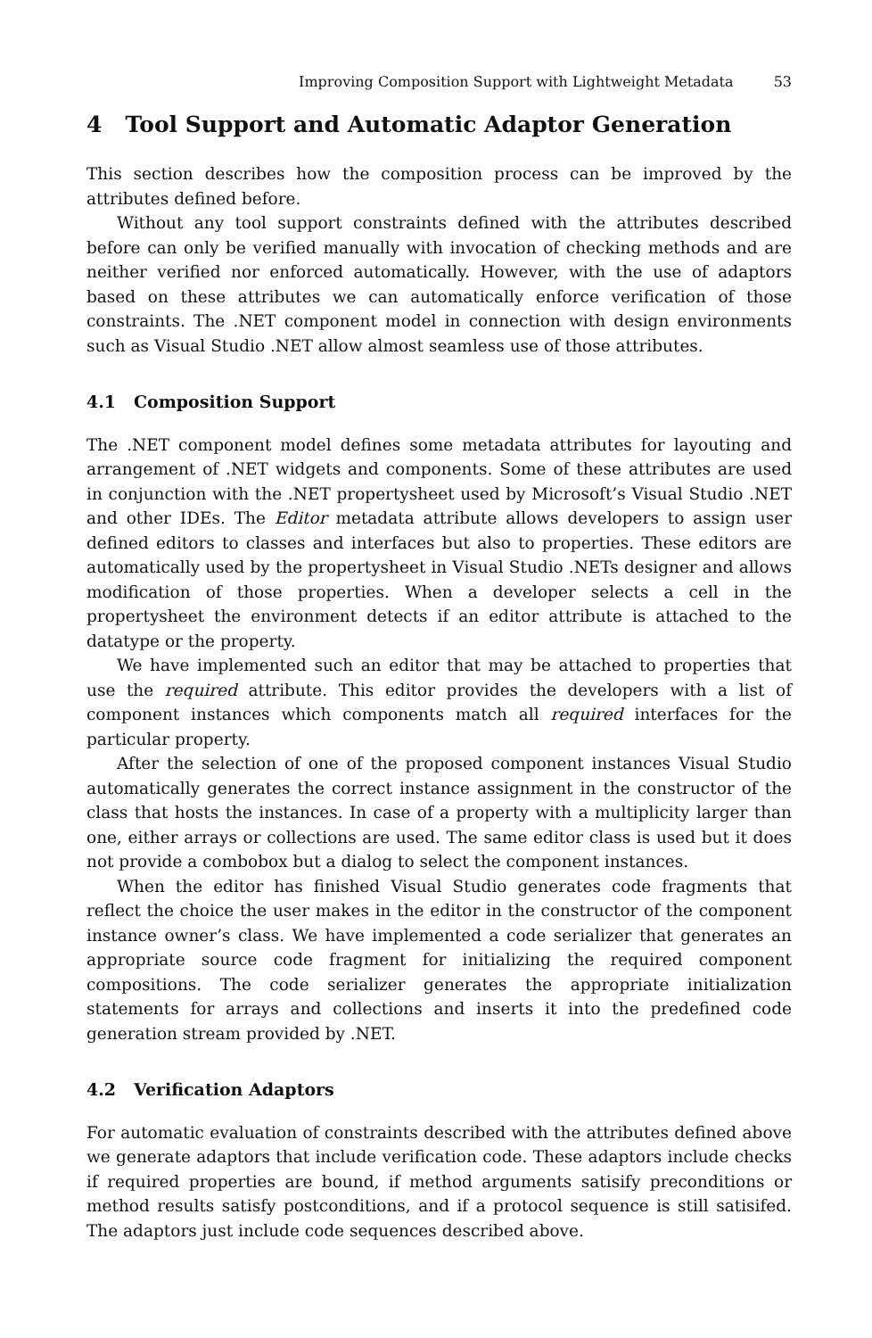Improving Composition Support with Lightweight Metadata 53
4 Tool Support and Automatic Adaptor Generation
This section describes how the composition process can be improved by the attributes defined before.
Without any tool support constraints defined with the attributes described before can only be verified manually with invocation of checking methods and are neither verified nor enforced automatically. However, with the use of adaptors based on these attributes we can automatically enforce verification of those constraints. The .NET component model in connection with design environments such as Visual Studio .NET allow almost seamless use of those attributes.
4.1 Composition Support
The .NET component model defines some metadata attributes for layouting and arrangement of .NET widgets and components. Some of these attributes are used in conjunction with the .NET propertysheet used by Microsoft’s Visual Studio .NET and other IDEs. The Editor metadata attribute allows developers to assign user defined editors to classes and interfaces but also to properties. These editors are automatically used by the propertysheet in Visual Studio .NETs designer and allows modification of those properties. When a developer selects a cell in the propertysheet the environment detects if an editor attribute is attached to the datatype or the property.
We have implemented such an editor that may be attached to properties that use the required attribute. This editor provides the developers with a list of component instances which components match all required interfaces for the particular property.
After the selection of one of the proposed component instances Visual Studio automatically generates the correct instance assignment in the constructor of the class that hosts the instances. In case of a property with a multiplicity larger than one, either arrays or collections are used. The same editor class is used but it does not provide a combobox but a dialog to select the component instances.
When the editor has finished Visual Studio generates code fragments that reflect the choice the user makes in the editor in the constructor of the component instance owner’s class. We have implemented a code serializer that generates an appropriate source code fragment for initializing the required component compositions. The code serializer generates the appropriate initialization statements for arrays and collections and inserts it into the predefined code generation stream provided by .NET.
4.2 Verification Adaptors
For automatic evaluation of constraints described with the attributes defined above we generate adaptors that include verification code. These adaptors include checks if required properties are bound, if method arguments satisify preconditions or method results satisfy postconditions, and if a protocol sequence is still satisifed. The adaptors just include code sequences described above.